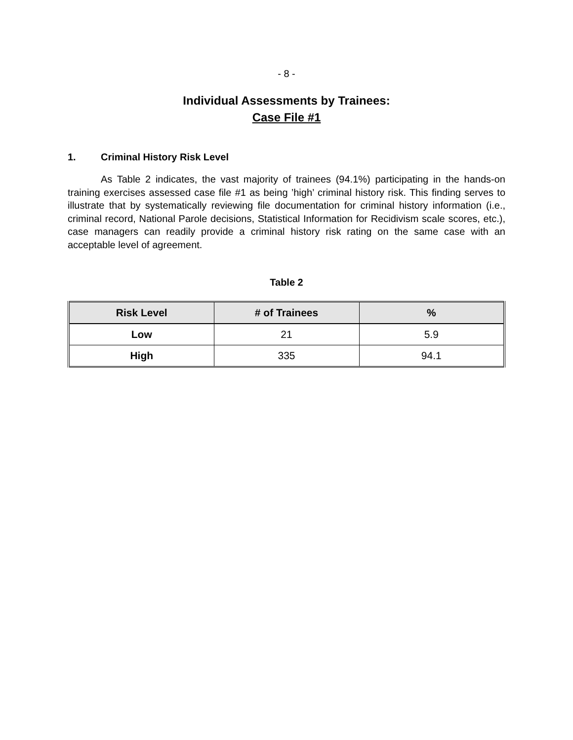- 8 -
Individual Assessments by Trainees:
Case File #1
1. Criminal History Risk Level
As Table 2 indicates, the vast majority of trainees (94.1%) participating in the hands-on training exercises assessed case file #1 as being ’high’ criminal history risk. This finding serves to illustrate that by systematically reviewing file documentation for criminal history information (i.e., criminal record, National Parole decisions, Statistical Information for Recidivism scale scores, etc.), case managers can readily provide a criminal history risk rating on the same case with an acceptable level of agreement.
Table 2
| Risk Level | # of Trainees | % |
| --- | --- | --- |
| Low | 21 | 5.9 |
| High | 335 | 94.1 |